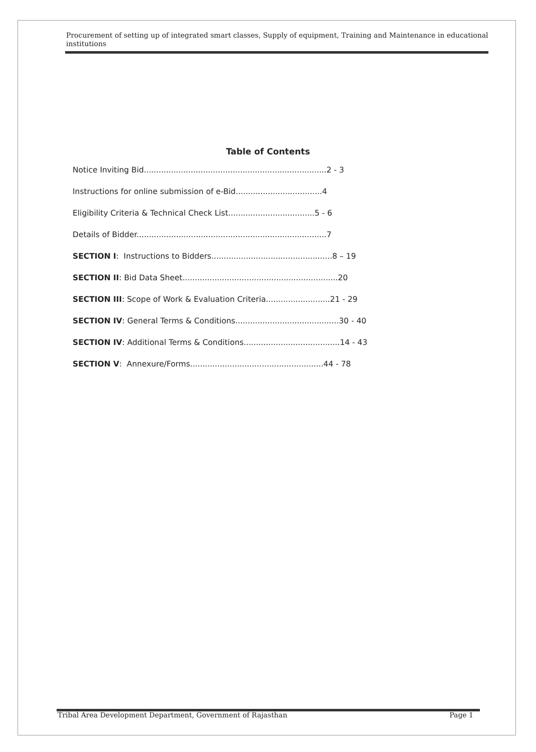Procurement of setting up of integrated smart classes, Supply of equipment, Training and Maintenance in educational institutions
Table of Contents
Notice Inviting Bid..........................................................................2 - 3
Instructions for online submission of e-Bid...................................4
Eligibility Criteria & Technical Check List...................................5 - 6
Details of Bidder.............................................................................7
SECTION I: Instructions to Bidders.................................................8 – 19
SECTION II: Bid Data Sheet...............................................................20
SECTION III: Scope of Work & Evaluation Criteria..........................21 - 29
SECTION IV: General Terms & Conditions..........................................30 - 40
SECTION IV: Additional Terms & Conditions.......................................14 - 43
SECTION V: Annexure/Forms......................................................44 - 78
Tribal Area Development Department, Government of Rajasthan Page 1